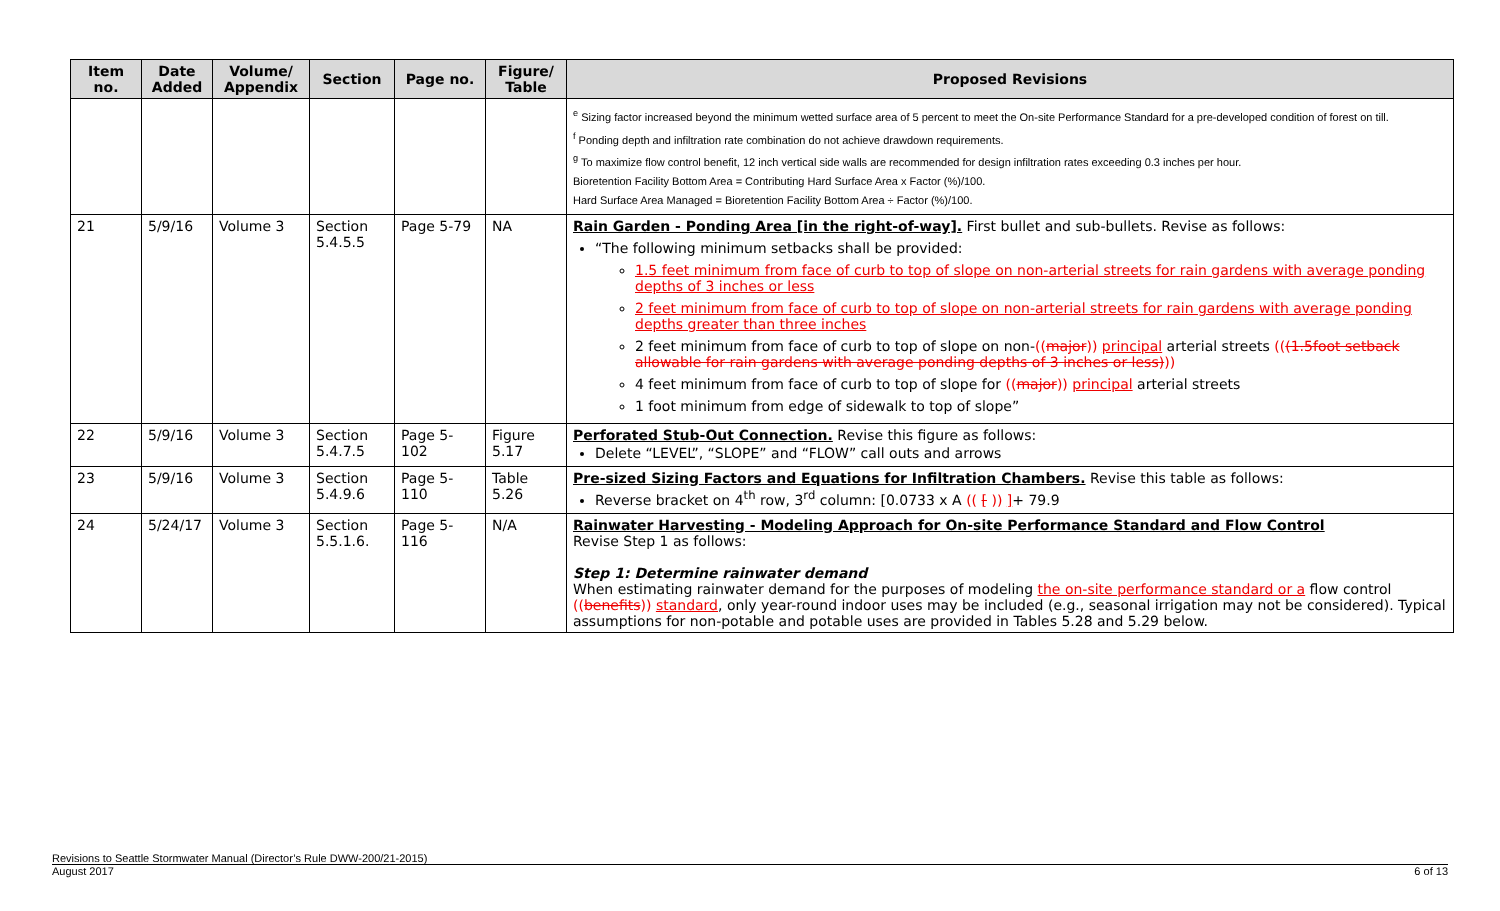| Item no. | Date Added | Volume/ Appendix | Section | Page no. | Figure/ Table | Proposed Revisions |
| --- | --- | --- | --- | --- | --- | --- |
| | | | | | | <sup>e</sup> Sizing factor increased beyond the minimum wetted surface area of 5 percent to meet the On-site Performance Standard for a pre-developed condition of forest on till. <sup>f</sup> Ponding depth and infiltration rate combination do not achieve drawdown requirements. <sup>g</sup> To maximize flow control benefit, 12 inch vertical side walls are recommended for design infiltration rates exceeding 0.3 inches per hour. Bioretention Facility Bottom Area = Contributing Hard Surface Area x Factor (%)/100. Hard Surface Area Managed = Bioretention Facility Bottom Area ÷ Factor (%)/100. |
| 21 | 5/9/16 | Volume 3 | Section 5.4.5.5 | Page 5-79 | NA | Rain Garden - Ponding Area [in the right-of-way]. First bullet and sub-bullets. Revise as follows: “The following minimum setbacks shall be provided: 1.5 feet minimum from face of curb to top of slope on non-arterial streets for rain gardens with average ponding depths of 3 inches or less 2 feet minimum from face of curb to top of slope on non-arterial streets for rain gardens with average ponding depths greater than three inches 2 feet minimum from face of curb to top of slope on non- (( major )) principal arterial streets (( (1.5foot setback allowable for rain gardens with average ponding depths of 3 inches or less) )) 4 feet minimum from face of curb to top of slope for (( major )) principal arterial streets 1 foot minimum from edge of sidewalk to top of slope” |
| 22 | 5/9/16 | Volume 3 | Section 5.4.7.5 | Page 5-102 | Figure 5.17 | Perforated Stub-Out Connection. Revise this figure as follows: Delete “LEVEL”, “SLOPE” and “FLOW” call outs and arrows |
| 23 | 5/9/16 | Volume 3 | Section 5.4.9.6 | Page 5-110 | Table 5.26 | Pre-sized Sizing Factors and Equations for Infiltration Chambers. Revise this table as follows: Reverse bracket on 4<sup>th</sup> row, 3<sup>rd</sup> column: [0.0733 x A (( [ )) ] + 79.9 |
| 24 | 5/24/17 | Volume 3 | Section 5.5.1.6. | Page 5-116 | N/A | Rainwater Harvesting - Modeling Approach for On-site Performance Standard and Flow Control Revise Step 1 as follows: Step 1: Determine rainwater demand When estimating rainwater demand for the purposes of modeling the on-site performance standard or a flow control (( benefits )) standard , only year-round indoor uses may be included (e.g., seasonal irrigation may not be considered). Typical assumptions for non-potable and potable uses are provided in Tables 5.28 and 5.29 below. |
Revisions to Seattle Stormwater Manual (Director’s Rule DWW-200/21-2015)
August 2017 6 of 13